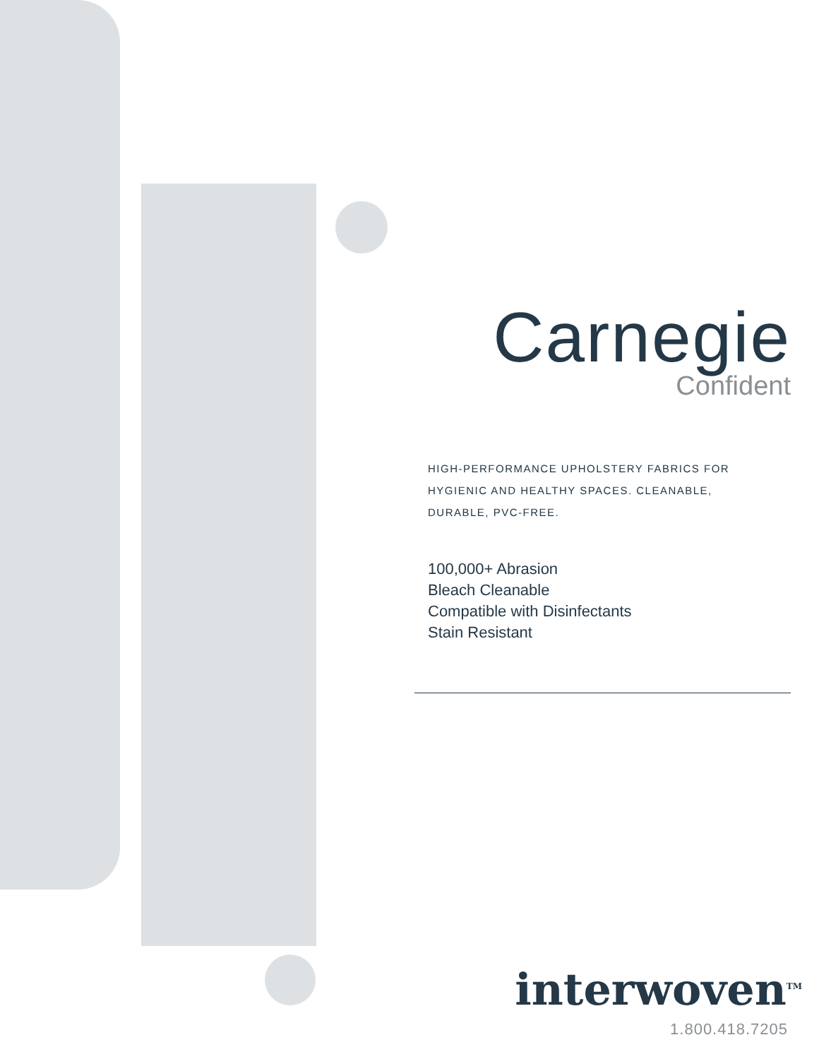Carnegie
Confident
HIGH-PERFORMANCE UPHOLSTERY FABRICS FOR
HYGIENIC AND HEALTHY SPACES. CLEANABLE,
DURABLE, PVC-FREE.
100,000+ Abrasion
Bleach Cleanable
Compatible with Disinfectants
Stain Resistant
interwoven<sup>TM</sup>
1.800.418.7205